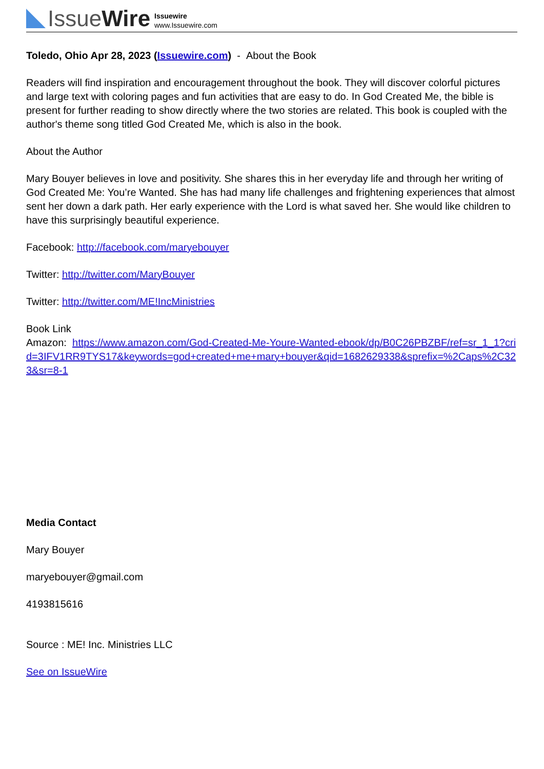IssueWire
Issuewire
www.Issuewire.com
Toledo, Ohio Apr 28, 2023 (Issuewire.com) - About the Book
Readers will find inspiration and encouragement throughout the book. They will discover colorful pictures and large text with coloring pages and fun activities that are easy to do. In God Created Me, the bible is present for further reading to show directly where the two stories are related. This book is coupled with the author's theme song titled God Created Me, which is also in the book.
About the Author
Mary Bouyer believes in love and positivity. She shares this in her everyday life and through her writing of God Created Me: You’re Wanted. She has had many life challenges and frightening experiences that almost sent her down a dark path. Her early experience with the Lord is what saved her. She would like children to have this surprisingly beautiful experience.
Facebook: http://facebook.com/maryebouyer
Twitter: http://twitter.com/MaryBouyer
Twitter: http://twitter.com/ME!IncMinistries
Book Link
Amazon: https://www.amazon.com/God-Created-Me-Youre-Wanted-ebook/dp/B0C26PBZBF/ref=sr_1_1?crid=3IFV1RR9TYS17&keywords=god+created+me+mary+bouyer&qid=1682629338&sprefix=%2Caps%2C323&sr=8-1
Media Contact
Mary Bouyer
maryebouyer@gmail.com
4193815616
Source : ME! Inc. Ministries LLC
See on IssueWire